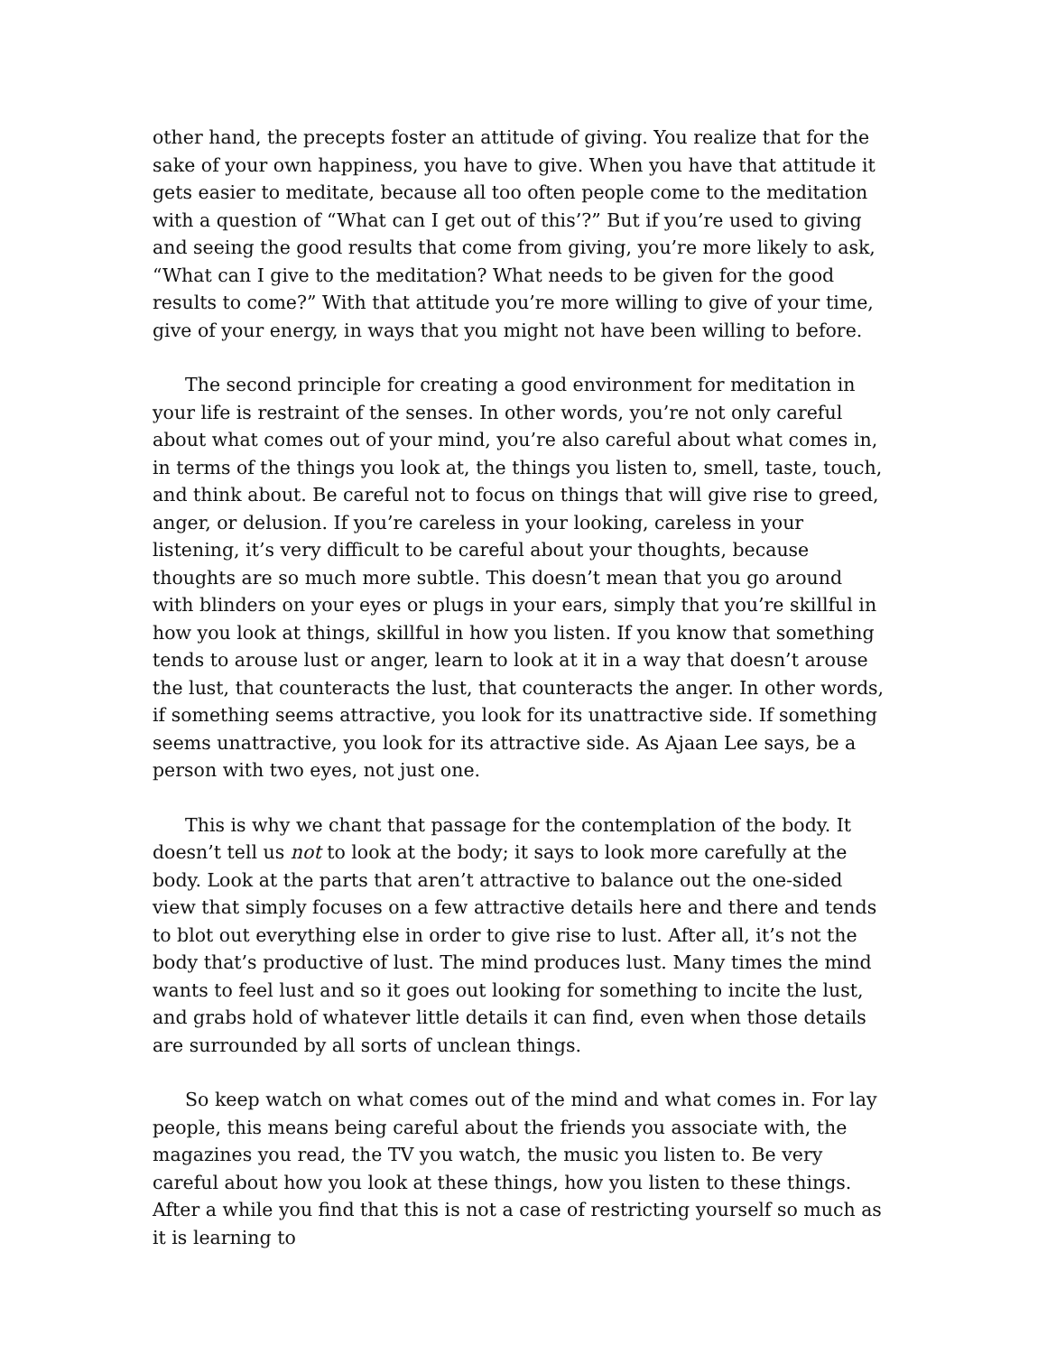other hand, the precepts foster an attitude of giving. You realize that for the sake of your own happiness, you have to give. When you have that attitude it gets easier to meditate, because all too often people come to the meditation with a question of “What can I get out of this’?” But if you’re used to giving and seeing the good results that come from giving, you’re more likely to ask, “What can I give to the meditation? What needs to be given for the good results to come?” With that attitude you’re more willing to give of your time, give of your energy, in ways that you might not have been willing to before.
The second principle for creating a good environment for meditation in your life is restraint of the senses. In other words, you’re not only careful about what comes out of your mind, you’re also careful about what comes in, in terms of the things you look at, the things you listen to, smell, taste, touch, and think about. Be careful not to focus on things that will give rise to greed, anger, or delusion. If you’re careless in your looking, careless in your listening, it’s very difficult to be careful about your thoughts, because thoughts are so much more subtle. This doesn’t mean that you go around with blinders on your eyes or plugs in your ears, simply that you’re skillful in how you look at things, skillful in how you listen. If you know that something tends to arouse lust or anger, learn to look at it in a way that doesn’t arouse the lust, that counteracts the lust, that counteracts the anger. In other words, if something seems attractive, you look for its unattractive side. If something seems unattractive, you look for its attractive side. As Ajaan Lee says, be a person with two eyes, not just one.
This is why we chant that passage for the contemplation of the body. It doesn’t tell us not to look at the body; it says to look more carefully at the body. Look at the parts that aren’t attractive to balance out the one-sided view that simply focuses on a few attractive details here and there and tends to blot out everything else in order to give rise to lust. After all, it’s not the body that’s productive of lust. The mind produces lust. Many times the mind wants to feel lust and so it goes out looking for something to incite the lust, and grabs hold of whatever little details it can find, even when those details are surrounded by all sorts of unclean things.
So keep watch on what comes out of the mind and what comes in. For lay people, this means being careful about the friends you associate with, the magazines you read, the TV you watch, the music you listen to. Be very careful about how you look at these things, how you listen to these things. After a while you find that this is not a case of restricting yourself so much as it is learning to